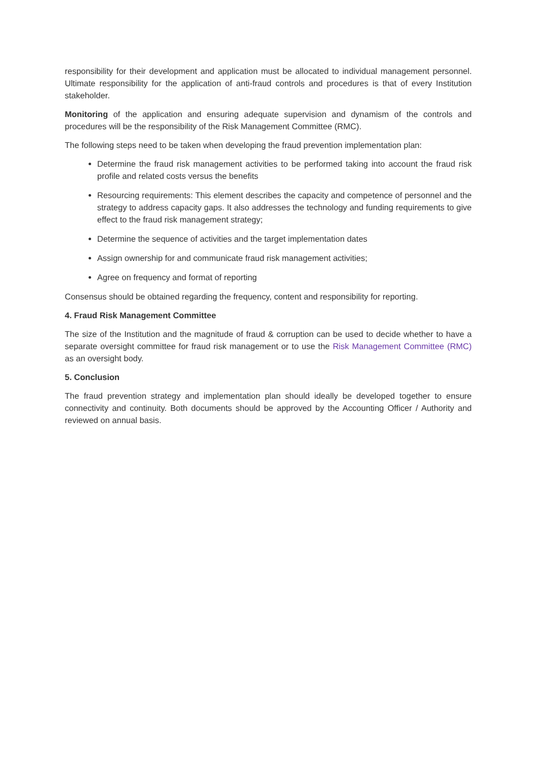responsibility for their development and application must be allocated to individual management personnel. Ultimate responsibility for the application of anti-fraud controls and procedures is that of every Institution stakeholder.
Monitoring of the application and ensuring adequate supervision and dynamism of the controls and procedures will be the responsibility of the Risk Management Committee (RMC).
The following steps need to be taken when developing the fraud prevention implementation plan:
Determine the fraud risk management activities to be performed taking into account the fraud risk profile and related costs versus the benefits
Resourcing requirements: This element describes the capacity and competence of personnel and the strategy to address capacity gaps. It also addresses the technology and funding requirements to give effect to the fraud risk management strategy;
Determine the sequence of activities and the target implementation dates
Assign ownership for and communicate fraud risk management activities;
Agree on frequency and format of reporting
Consensus should be obtained regarding the frequency, content and responsibility for reporting.
4. Fraud Risk Management Committee
The size of the Institution and the magnitude of fraud & corruption can be used to decide whether to have a separate oversight committee for fraud risk management or to use the Risk Management Committee (RMC) as an oversight body.
5. Conclusion
The fraud prevention strategy and implementation plan should ideally be developed together to ensure connectivity and continuity. Both documents should be approved by the Accounting Officer / Authority and reviewed on annual basis.